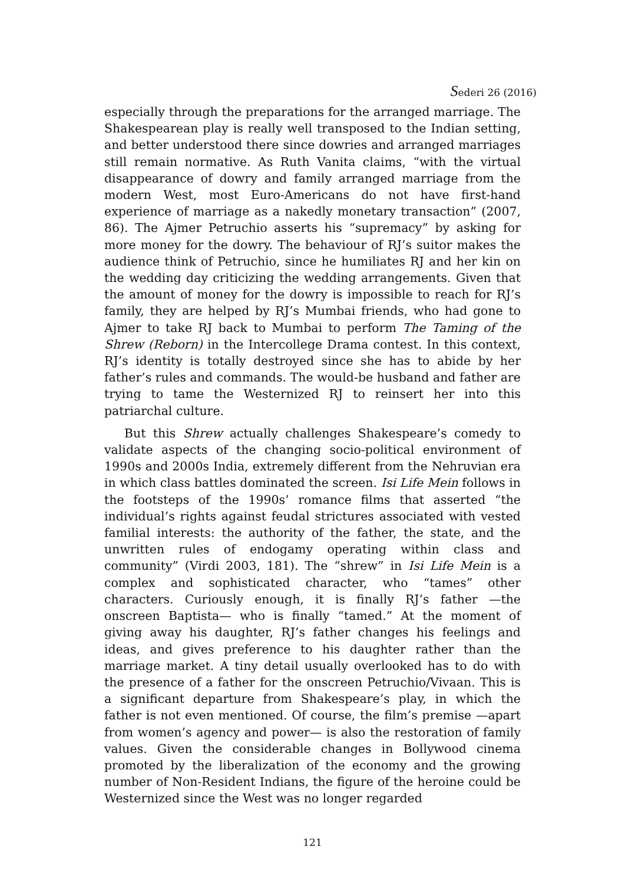Sederi 26 (2016)
especially through the preparations for the arranged marriage. The Shakespearean play is really well transposed to the Indian setting, and better understood there since dowries and arranged marriages still remain normative. As Ruth Vanita claims, “with the virtual disappearance of dowry and family arranged marriage from the modern West, most Euro-Americans do not have first-hand experience of marriage as a nakedly monetary transaction” (2007, 86). The Ajmer Petruchio asserts his “supremacy” by asking for more money for the dowry. The behaviour of RJ’s suitor makes the audience think of Petruchio, since he humiliates RJ and her kin on the wedding day criticizing the wedding arrangements. Given that the amount of money for the dowry is impossible to reach for RJ’s family, they are helped by RJ’s Mumbai friends, who had gone to Ajmer to take RJ back to Mumbai to perform The Taming of the Shrew (Reborn) in the Intercollege Drama contest. In this context, RJ’s identity is totally destroyed since she has to abide by her father’s rules and commands. The would-be husband and father are trying to tame the Westernized RJ to reinsert her into this patriarchal culture.
But this Shrew actually challenges Shakespeare’s comedy to validate aspects of the changing socio-political environment of 1990s and 2000s India, extremely different from the Nehruvian era in which class battles dominated the screen. Isi Life Mein follows in the footsteps of the 1990s’ romance films that asserted “the individual’s rights against feudal strictures associated with vested familial interests: the authority of the father, the state, and the unwritten rules of endogamy operating within class and community” (Virdi 2003, 181). The “shrew” in Isi Life Mein is a complex and sophisticated character, who “tames” other characters. Curiously enough, it is finally RJ’s father —the onscreen Baptista— who is finally “tamed.” At the moment of giving away his daughter, RJ’s father changes his feelings and ideas, and gives preference to his daughter rather than the marriage market. A tiny detail usually overlooked has to do with the presence of a father for the onscreen Petruchio/Vivaan. This is a significant departure from Shakespeare’s play, in which the father is not even mentioned. Of course, the film’s premise —apart from women’s agency and power— is also the restoration of family values. Given the considerable changes in Bollywood cinema promoted by the liberalization of the economy and the growing number of Non-Resident Indians, the figure of the heroine could be Westernized since the West was no longer regarded
121